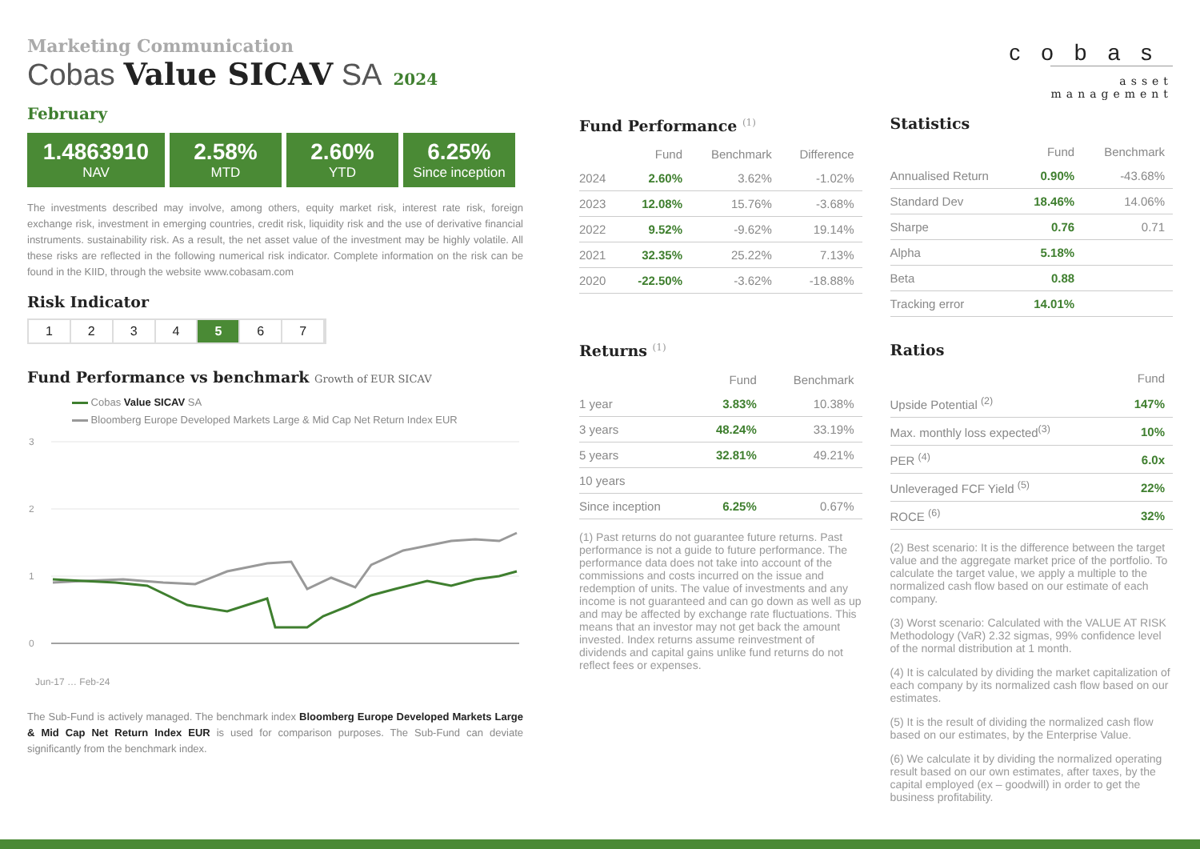Marketing Communication
Cobas Value SICAV SA 2024 February
1.4863910
NAV
2.58%
MTD
2.60%
YTD
6.25%
Since inception
The investments described may involve, among others, equity market risk, interest rate risk, foreign exchange risk, investment in emerging countries, credit risk, liquidity risk and the use of derivative financial instruments. sustainability risk. As a result, the net asset value of the investment may be highly volatile. All these risks are reflected in the following numerical risk indicator. Complete information on the risk can be found in the KIID, through the website www.cobasam.com
Risk Indicator
1 2 3 4 5 6 7
Fund Performance vs benchmark Growth of EUR SICAV
Cobas Value SICAV SA
Bloomberg Europe Developed Markets Large & Mid Cap Net Return Index EUR
3
2
1
0
Jun-17 … Feb-24
The Sub-Fund is actively managed. The benchmark index Bloomberg Europe Developed Markets Large & Mid Cap Net Return Index EUR is used for comparison purposes. The Sub-Fund can deviate significantly from the benchmark index.
Fund Performance <sup>(1)</sup>
| | Fund | Benchmark | Difference |
| --- | --- | --- | --- |
| 2024 | 2.60% | 3.62% | -1.02% |
| 2023 | 12.08% | 15.76% | -3.68% |
| 2022 | 9.52% | -9.62% | 19.14% |
| 2021 | 32.35% | 25.22% | 7.13% |
| 2020 | -22.50% | -3.62% | -18.88% |
Returns <sup>(1)</sup>
| | Fund | Benchmark |
| --- | --- | --- |
| 1 year | 3.83% | 10.38% |
| 3 years | 48.24% | 33.19% |
| 5 years | 32.81% | 49.21% |
| 10 years | | |
| Since inception | 6.25% | 0.67% |
(1) Past returns do not guarantee future returns. Past performance is not a guide to future performance. The performance data does not take into account of the commissions and costs incurred on the issue and redemption of units. The value of investments and any income is not guaranteed and can go down as well as up and may be affected by exchange rate fluctuations. This means that an investor may not get back the amount invested. Index returns assume reinvestment of dividends and capital gains unlike fund returns do not reflect fees or expenses.
cobas
asset management
Statistics
| | Fund | Benchmark |
| --- | --- | --- |
| Annualised Return | 0.90% | -43.68% |
| Standard Dev | 18.46% | 14.06% |
| Sharpe | 0.76 | 0.71 |
| Alpha | 5.18% | |
| Beta | 0.88 | |
| Tracking error | 14.01% | |
Ratios
| | Fund |
| --- | --- |
| Upside Potential <sup>(2)</sup> | 147% |
| Max. monthly loss expected<sup>(3)</sup> | 10% |
| PER <sup>(4)</sup> | 6.0x |
| Unleveraged FCF Yield <sup>(5)</sup> | 22% |
| ROCE <sup>(6)</sup> | 32% |
(2) Best scenario: It is the difference between the target value and the aggregate market price of the portfolio. To calculate the target value, we apply a multiple to the normalized cash flow based on our estimate of each company.
(3) Worst scenario: Calculated with the VALUE AT RISK Methodology (VaR) 2.32 sigmas, 99% confidence level of the normal distribution at 1 month.
(4) It is calculated by dividing the market capitalization of each company by its normalized cash flow based on our estimates.
(5) It is the result of dividing the normalized cash flow based on our estimates, by the Enterprise Value.
(6) We calculate it by dividing the normalized operating result based on our own estimates, after taxes, by the capital employed (ex – goodwill) in order to get the business profitability.